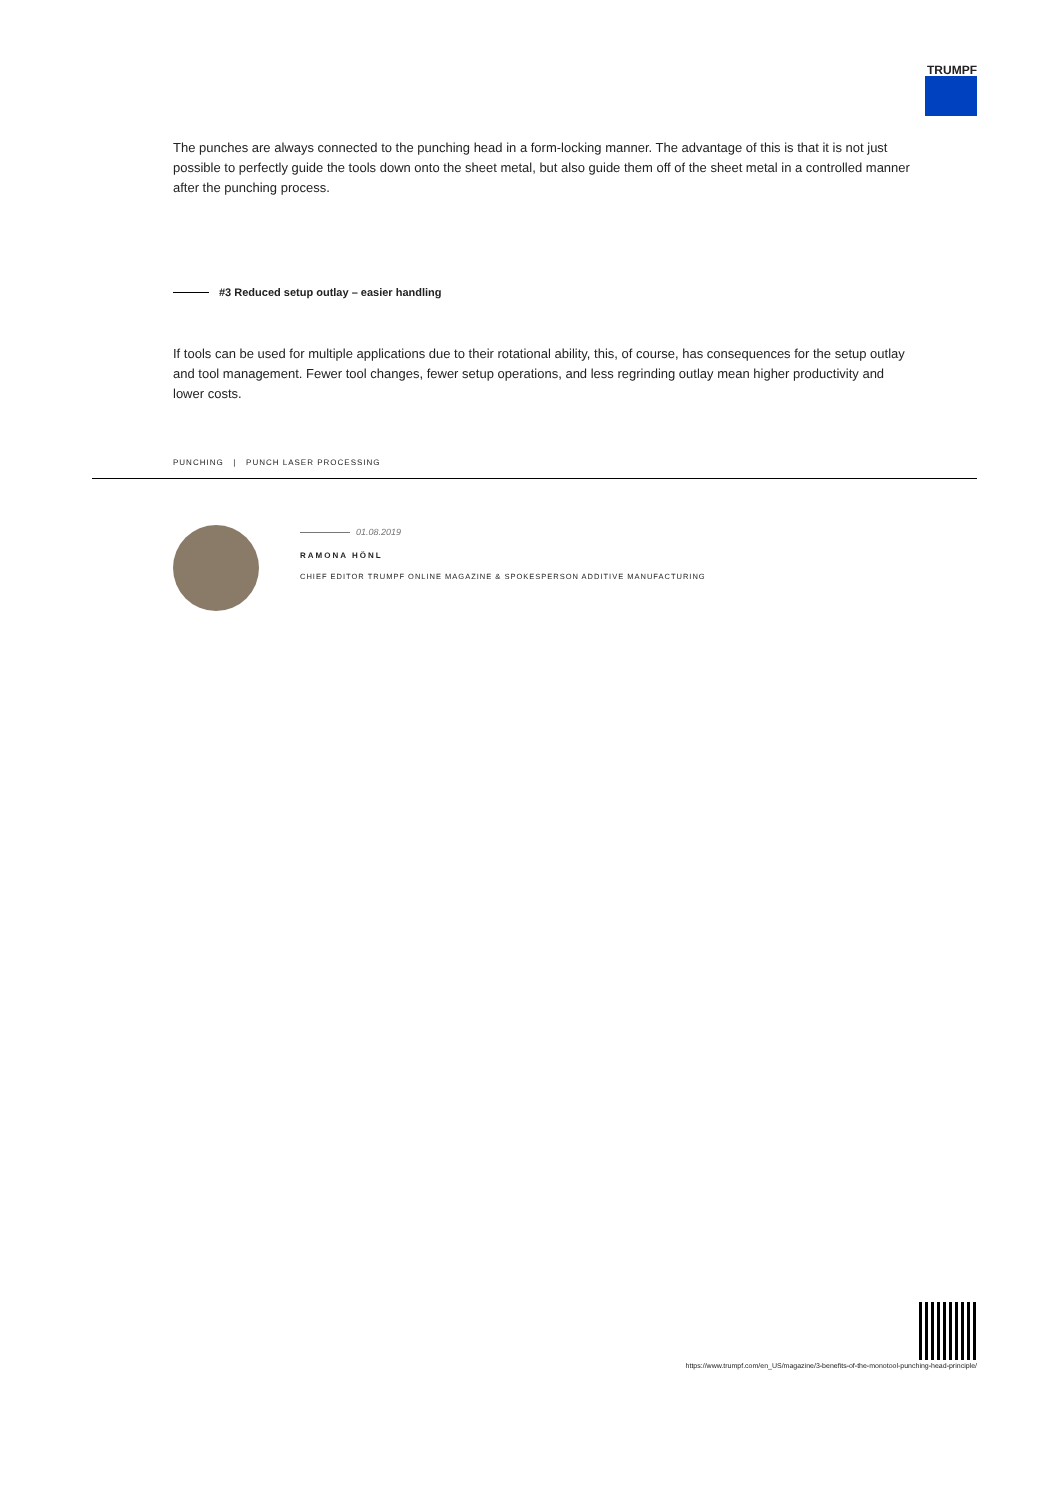TRUMPF
The punches are always connected to the punching head in a form-locking manner. The advantage of this is that it is not just possible to perfectly guide the tools down onto the sheet metal, but also guide them off of the sheet metal in a controlled manner after the punching process.
#3 Reduced setup outlay – easier handling
If tools can be used for multiple applications due to their rotational ability, this, of course, has consequences for the setup outlay and tool management. Fewer tool changes, fewer setup operations, and less regrinding outlay mean higher productivity and lower costs.
PUNCHING | PUNCH LASER PROCESSING
01.08.2019
RAMONA HÖNL
CHIEF EDITOR TRUMPF ONLINE MAGAZINE & SPOKESPERSON ADDITIVE MANUFACTURING
https://www.trumpf.com/en_US/magazine/3-benefits-of-the-monotool-punching-head-principle/